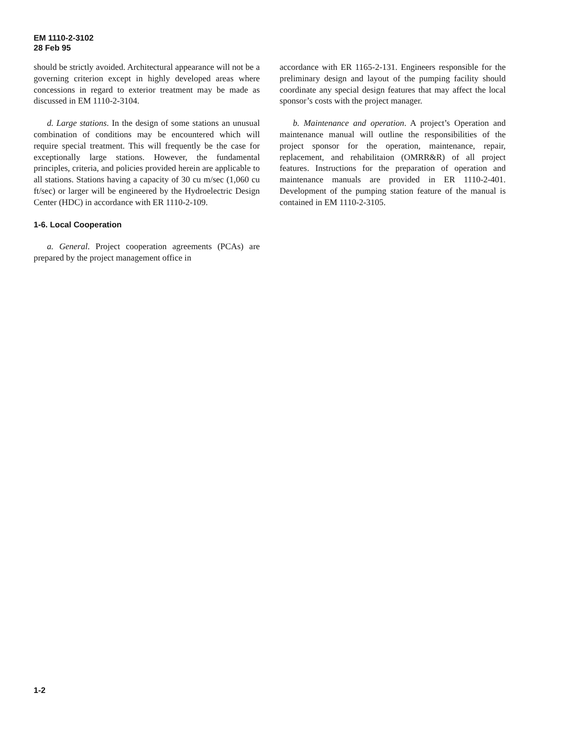EM 1110-2-3102
28 Feb 95
should be strictly avoided. Architectural appearance will not be a governing criterion except in highly developed areas where concessions in regard to exterior treatment may be made as discussed in EM 1110-2-3104.
d. Large stations. In the design of some stations an unusual combination of conditions may be encountered which will require special treatment. This will frequently be the case for exceptionally large stations. However, the fundamental principles, criteria, and policies provided herein are applicable to all stations. Stations having a capacity of 30 cu m/sec (1,060 cu ft/sec) or larger will be engineered by the Hydroelectric Design Center (HDC) in accordance with ER 1110-2-109.
1-6. Local Cooperation
a. General. Project cooperation agreements (PCAs) are prepared by the project management office in
accordance with ER 1165-2-131. Engineers responsible for the preliminary design and layout of the pumping facility should coordinate any special design features that may affect the local sponsor’s costs with the project manager.
b. Maintenance and operation. A project’s Operation and maintenance manual will outline the responsibilities of the project sponsor for the operation, maintenance, repair, replacement, and rehabilitaion (OMRR&R) of all project features. Instructions for the preparation of operation and maintenance manuals are provided in ER 1110-2-401. Development of the pumping station feature of the manual is contained in EM 1110-2-3105.
1-2